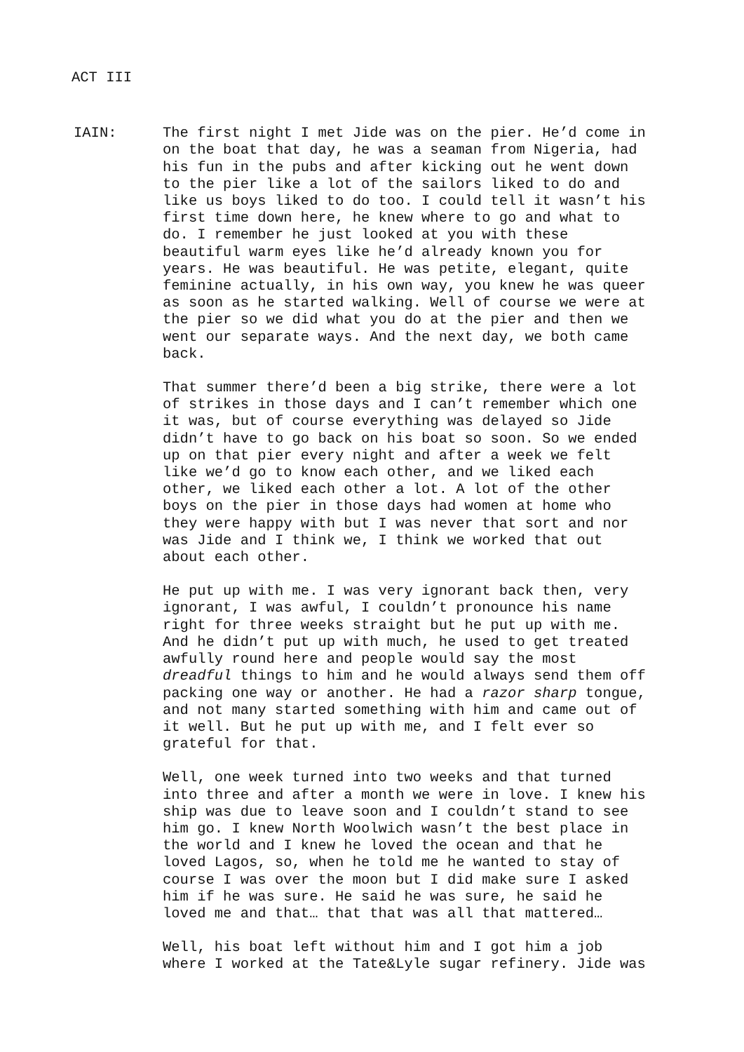ACT III
IAIN: The first night I met Jide was on the pier. He’d come in on the boat that day, he was a seaman from Nigeria, had his fun in the pubs and after kicking out he went down to the pier like a lot of the sailors liked to do and like us boys liked to do too. I could tell it wasn’t his first time down here, he knew where to go and what to do. I remember he just looked at you with these beautiful warm eyes like he’d already known you for years. He was beautiful. He was petite, elegant, quite feminine actually, in his own way, you knew he was queer as soon as he started walking. Well of course we were at the pier so we did what you do at the pier and then we went our separate ways. And the next day, we both came back.
That summer there’d been a big strike, there were a lot of strikes in those days and I can’t remember which one it was, but of course everything was delayed so Jide didn’t have to go back on his boat so soon. So we ended up on that pier every night and after a week we felt like we’d go to know each other, and we liked each other, we liked each other a lot. A lot of the other boys on the pier in those days had women at home who they were happy with but I was never that sort and nor was Jide and I think we, I think we worked that out about each other.
He put up with me. I was very ignorant back then, very ignorant, I was awful, I couldn’t pronounce his name right for three weeks straight but he put up with me. And he didn’t put up with much, he used to get treated awfully round here and people would say the most dreadful things to him and he would always send them off packing one way or another. He had a razor sharp tongue, and not many started something with him and came out of it well. But he put up with me, and I felt ever so grateful for that.
Well, one week turned into two weeks and that turned into three and after a month we were in love. I knew his ship was due to leave soon and I couldn’t stand to see him go. I knew North Woolwich wasn’t the best place in the world and I knew he loved the ocean and that he loved Lagos, so, when he told me he wanted to stay of course I was over the moon but I did make sure I asked him if he was sure. He said he was sure, he said he loved me and that… that that was all that mattered…
Well, his boat left without him and I got him a job where I worked at the Tate&Lyle sugar refinery. Jide was